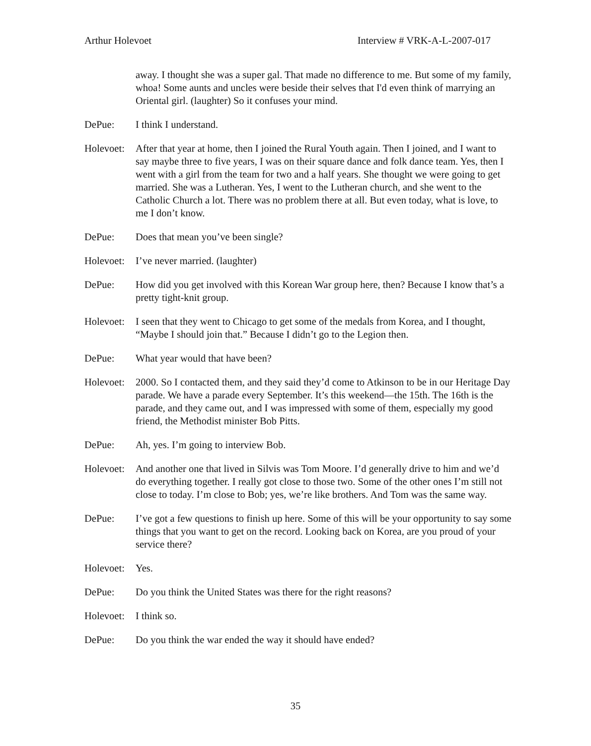Arthur Holevoet Interview # VRK-A-L-2007-017
away. I thought she was a super gal. That made no difference to me. But some of my family, whoa! Some aunts and uncles were beside their selves that I'd even think of marrying an Oriental girl. (laughter) So it confuses your mind.
DePue: I think I understand.
Holevoet:
After that year at home, then I joined the Rural Youth again. Then I joined, and I want to say maybe three to five years, I was on their square dance and folk dance team. Yes, then I went with a girl from the team for two and a half years. She thought we were going to get married. She was a Lutheran. Yes, I went to the Lutheran church, and she went to the Catholic Church a lot. There was no problem there at all. But even today, what is love, to me I don’t know.
DePue: Does that mean you’ve been single?
Holevoet:
I’ve never married. (laughter)
DePue: How did you get involved with this Korean War group here, then? Because I know that’s a pretty tight-knit group.
Holevoet:
I seen that they went to Chicago to get some of the medals from Korea, and I thought, “Maybe I should join that.” Because I didn’t go to the Legion then.
DePue: What year would that have been?
Holevoet:
2000. So I contacted them, and they said they’d come to Atkinson to be in our Heritage Day parade. We have a parade every September. It’s this weekend—the 15th. The 16th is the parade, and they came out, and I was impressed with some of them, especially my good friend, the Methodist minister Bob Pitts.
DePue: Ah, yes. I’m going to interview Bob.
Holevoet:
And another one that lived in Silvis was Tom Moore. I’d generally drive to him and we’d do everything together. I really got close to those two. Some of the other ones I’m still not close to today. I’m close to Bob; yes, we’re like brothers. And Tom was the same way.
DePue: I’ve got a few questions to finish up here. Some of this will be your opportunity to say some things that you want to get on the record. Looking back on Korea, are you proud of your service there?
Holevoet:
Yes.
DePue: Do you think the United States was there for the right reasons?
Holevoet:
I think so.
DePue: Do you think the war ended the way it should have ended?
35